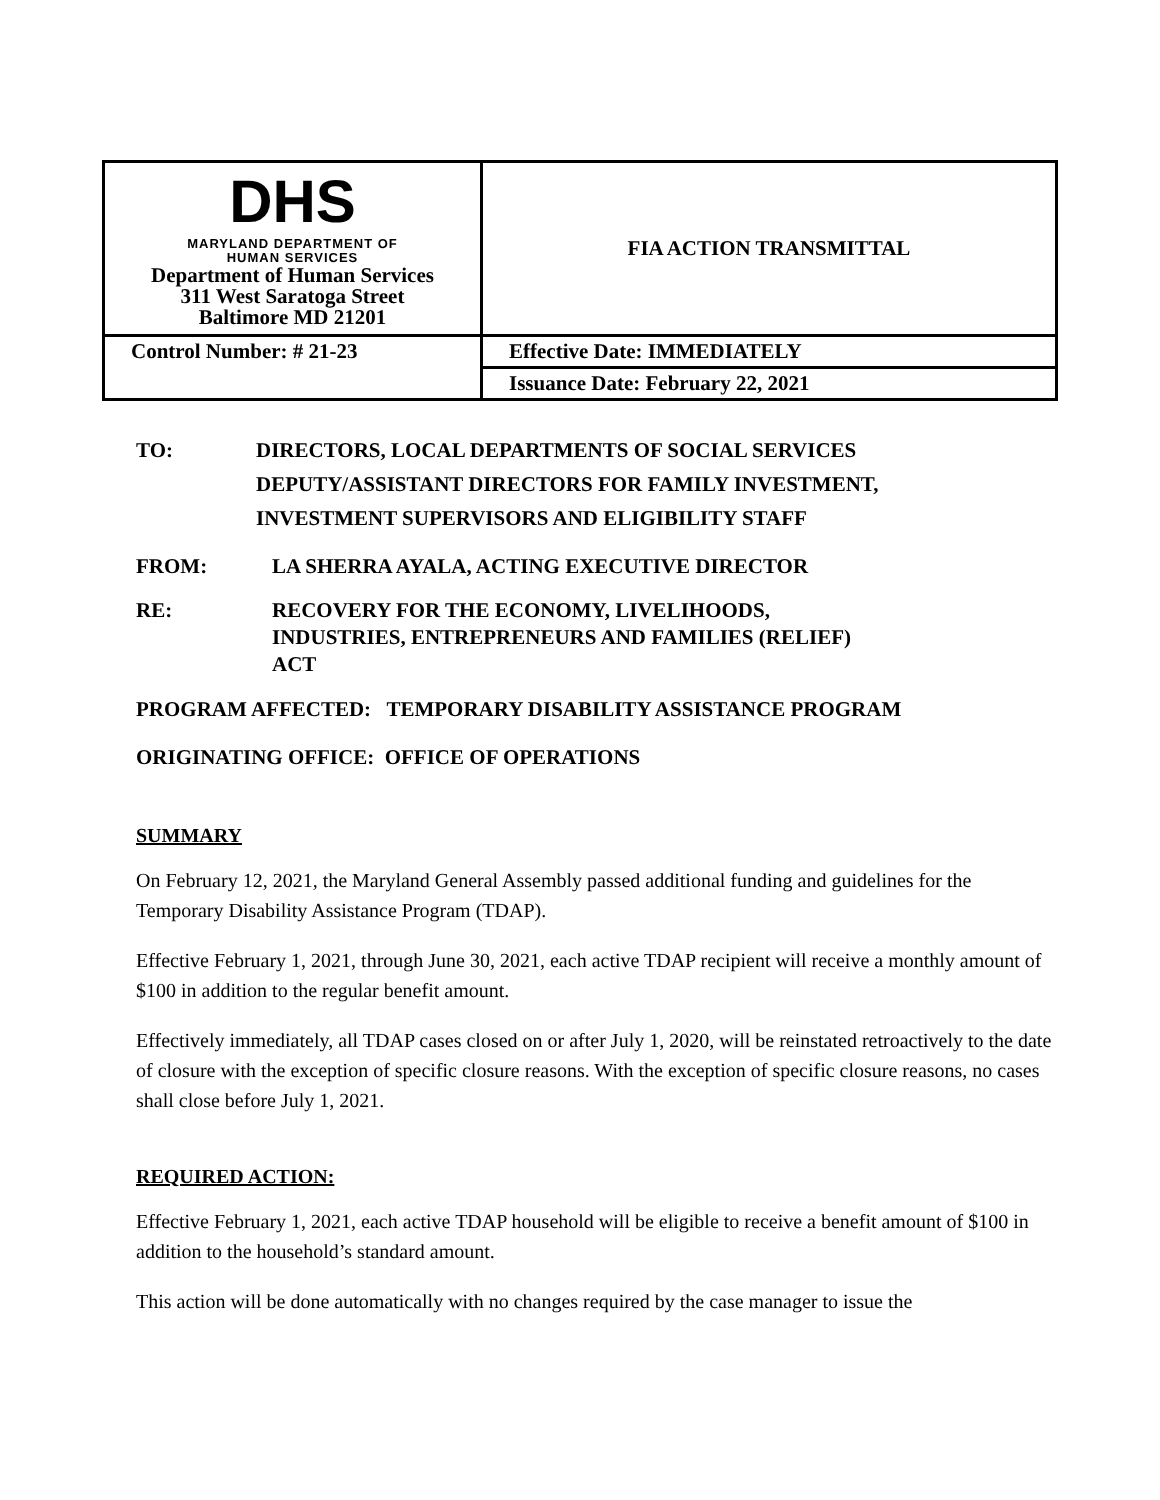| DHS MARYLAND DEPARTMENT OF HUMAN SERVICES Department of Human Services 311 West Saratoga Street Baltimore MD 21201 | FIA ACTION TRANSMITTAL |
| Control Number: # 21-23 | Effective Date: IMMEDIATELY |
| | Issuance Date: February 22, 2021 |
TO: DIRECTORS, LOCAL DEPARTMENTS OF SOCIAL SERVICES
DEPUTY/ASSISTANT DIRECTORS FOR FAMILY INVESTMENT,
INVESTMENT SUPERVISORS AND ELIGIBILITY STAFF
FROM: LA SHERRA AYALA, ACTING EXECUTIVE DIRECTOR
RE: RECOVERY FOR THE ECONOMY, LIVELIHOODS,
INDUSTRIES, ENTREPRENEURS AND FAMILIES (RELIEF)
ACT
PROGRAM AFFECTED: TEMPORARY DISABILITY ASSISTANCE PROGRAM
ORIGINATING OFFICE: OFFICE OF OPERATIONS
SUMMARY
On February 12, 2021, the Maryland General Assembly passed additional funding and guidelines for the Temporary Disability Assistance Program (TDAP).
Effective February 1, 2021, through June 30, 2021, each active TDAP recipient will receive a monthly amount of $100 in addition to the regular benefit amount.
Effectively immediately, all TDAP cases closed on or after July 1, 2020, will be reinstated retroactively to the date of closure with the exception of specific closure reasons. With the exception of specific closure reasons, no cases shall close before July 1, 2021.
REQUIRED ACTION:
Effective February 1, 2021, each active TDAP household will be eligible to receive a benefit amount of $100 in addition to the household’s standard amount.
This action will be done automatically with no changes required by the case manager to issue the